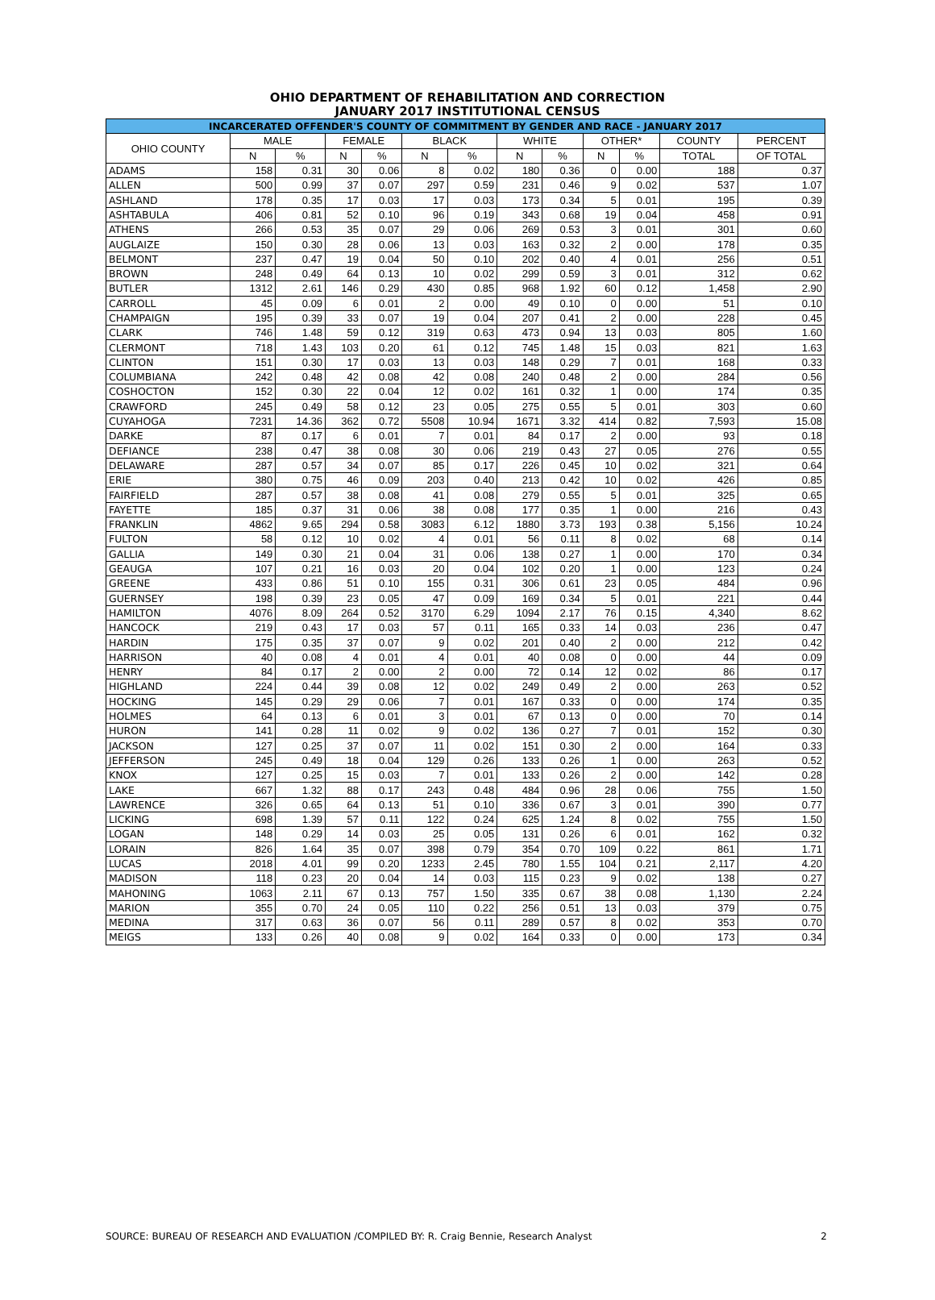OHIO DEPARTMENT OF REHABILITATION AND CORRECTION
JANUARY 2017 INSTITUTIONAL CENSUS
| INCARCERATED OFFENDER'S COUNTY OF COMMITMENT BY GENDER AND RACE - JANUARY 2017 | | | | | | | | | | | | |
| --- | --- | --- | --- | --- | --- | --- | --- | --- | --- | --- | --- | --- |
| OHIO COUNTY | MALE | | FEMALE | | BLACK | | WHITE | | OTHER* | | COUNTY | PERCENT |
| | N | % | N | % | N | % | N | % | N | % | TOTAL | OF TOTAL |
| ADAMS | 158 | 0.31 | 30 | 0.06 | 8 | 0.02 | 180 | 0.36 | 0 | 0.00 | 188 | 0.37 |
| ALLEN | 500 | 0.99 | 37 | 0.07 | 297 | 0.59 | 231 | 0.46 | 9 | 0.02 | 537 | 1.07 |
| ASHLAND | 178 | 0.35 | 17 | 0.03 | 17 | 0.03 | 173 | 0.34 | 5 | 0.01 | 195 | 0.39 |
| ASHTABULA | 406 | 0.81 | 52 | 0.10 | 96 | 0.19 | 343 | 0.68 | 19 | 0.04 | 458 | 0.91 |
| ATHENS | 266 | 0.53 | 35 | 0.07 | 29 | 0.06 | 269 | 0.53 | 3 | 0.01 | 301 | 0.60 |
| AUGLAIZE | 150 | 0.30 | 28 | 0.06 | 13 | 0.03 | 163 | 0.32 | 2 | 0.00 | 178 | 0.35 |
| BELMONT | 237 | 0.47 | 19 | 0.04 | 50 | 0.10 | 202 | 0.40 | 4 | 0.01 | 256 | 0.51 |
| BROWN | 248 | 0.49 | 64 | 0.13 | 10 | 0.02 | 299 | 0.59 | 3 | 0.01 | 312 | 0.62 |
| BUTLER | 1312 | 2.61 | 146 | 0.29 | 430 | 0.85 | 968 | 1.92 | 60 | 0.12 | 1,458 | 2.90 |
| CARROLL | 45 | 0.09 | 6 | 0.01 | 2 | 0.00 | 49 | 0.10 | 0 | 0.00 | 51 | 0.10 |
| CHAMPAIGN | 195 | 0.39 | 33 | 0.07 | 19 | 0.04 | 207 | 0.41 | 2 | 0.00 | 228 | 0.45 |
| CLARK | 746 | 1.48 | 59 | 0.12 | 319 | 0.63 | 473 | 0.94 | 13 | 0.03 | 805 | 1.60 |
| CLERMONT | 718 | 1.43 | 103 | 0.20 | 61 | 0.12 | 745 | 1.48 | 15 | 0.03 | 821 | 1.63 |
| CLINTON | 151 | 0.30 | 17 | 0.03 | 13 | 0.03 | 148 | 0.29 | 7 | 0.01 | 168 | 0.33 |
| COLUMBIANA | 242 | 0.48 | 42 | 0.08 | 42 | 0.08 | 240 | 0.48 | 2 | 0.00 | 284 | 0.56 |
| COSHOCTON | 152 | 0.30 | 22 | 0.04 | 12 | 0.02 | 161 | 0.32 | 1 | 0.00 | 174 | 0.35 |
| CRAWFORD | 245 | 0.49 | 58 | 0.12 | 23 | 0.05 | 275 | 0.55 | 5 | 0.01 | 303 | 0.60 |
| CUYAHOGA | 7231 | 14.36 | 362 | 0.72 | 5508 | 10.94 | 1671 | 3.32 | 414 | 0.82 | 7,593 | 15.08 |
| DARKE | 87 | 0.17 | 6 | 0.01 | 7 | 0.01 | 84 | 0.17 | 2 | 0.00 | 93 | 0.18 |
| DEFIANCE | 238 | 0.47 | 38 | 0.08 | 30 | 0.06 | 219 | 0.43 | 27 | 0.05 | 276 | 0.55 |
| DELAWARE | 287 | 0.57 | 34 | 0.07 | 85 | 0.17 | 226 | 0.45 | 10 | 0.02 | 321 | 0.64 |
| ERIE | 380 | 0.75 | 46 | 0.09 | 203 | 0.40 | 213 | 0.42 | 10 | 0.02 | 426 | 0.85 |
| FAIRFIELD | 287 | 0.57 | 38 | 0.08 | 41 | 0.08 | 279 | 0.55 | 5 | 0.01 | 325 | 0.65 |
| FAYETTE | 185 | 0.37 | 31 | 0.06 | 38 | 0.08 | 177 | 0.35 | 1 | 0.00 | 216 | 0.43 |
| FRANKLIN | 4862 | 9.65 | 294 | 0.58 | 3083 | 6.12 | 1880 | 3.73 | 193 | 0.38 | 5,156 | 10.24 |
| FULTON | 58 | 0.12 | 10 | 0.02 | 4 | 0.01 | 56 | 0.11 | 8 | 0.02 | 68 | 0.14 |
| GALLIA | 149 | 0.30 | 21 | 0.04 | 31 | 0.06 | 138 | 0.27 | 1 | 0.00 | 170 | 0.34 |
| GEAUGA | 107 | 0.21 | 16 | 0.03 | 20 | 0.04 | 102 | 0.20 | 1 | 0.00 | 123 | 0.24 |
| GREENE | 433 | 0.86 | 51 | 0.10 | 155 | 0.31 | 306 | 0.61 | 23 | 0.05 | 484 | 0.96 |
| GUERNSEY | 198 | 0.39 | 23 | 0.05 | 47 | 0.09 | 169 | 0.34 | 5 | 0.01 | 221 | 0.44 |
| HAMILTON | 4076 | 8.09 | 264 | 0.52 | 3170 | 6.29 | 1094 | 2.17 | 76 | 0.15 | 4,340 | 8.62 |
| HANCOCK | 219 | 0.43 | 17 | 0.03 | 57 | 0.11 | 165 | 0.33 | 14 | 0.03 | 236 | 0.47 |
| HARDIN | 175 | 0.35 | 37 | 0.07 | 9 | 0.02 | 201 | 0.40 | 2 | 0.00 | 212 | 0.42 |
| HARRISON | 40 | 0.08 | 4 | 0.01 | 4 | 0.01 | 40 | 0.08 | 0 | 0.00 | 44 | 0.09 |
| HENRY | 84 | 0.17 | 2 | 0.00 | 2 | 0.00 | 72 | 0.14 | 12 | 0.02 | 86 | 0.17 |
| HIGHLAND | 224 | 0.44 | 39 | 0.08 | 12 | 0.02 | 249 | 0.49 | 2 | 0.00 | 263 | 0.52 |
| HOCKING | 145 | 0.29 | 29 | 0.06 | 7 | 0.01 | 167 | 0.33 | 0 | 0.00 | 174 | 0.35 |
| HOLMES | 64 | 0.13 | 6 | 0.01 | 3 | 0.01 | 67 | 0.13 | 0 | 0.00 | 70 | 0.14 |
| HURON | 141 | 0.28 | 11 | 0.02 | 9 | 0.02 | 136 | 0.27 | 7 | 0.01 | 152 | 0.30 |
| JACKSON | 127 | 0.25 | 37 | 0.07 | 11 | 0.02 | 151 | 0.30 | 2 | 0.00 | 164 | 0.33 |
| JEFFERSON | 245 | 0.49 | 18 | 0.04 | 129 | 0.26 | 133 | 0.26 | 1 | 0.00 | 263 | 0.52 |
| KNOX | 127 | 0.25 | 15 | 0.03 | 7 | 0.01 | 133 | 0.26 | 2 | 0.00 | 142 | 0.28 |
| LAKE | 667 | 1.32 | 88 | 0.17 | 243 | 0.48 | 484 | 0.96 | 28 | 0.06 | 755 | 1.50 |
| LAWRENCE | 326 | 0.65 | 64 | 0.13 | 51 | 0.10 | 336 | 0.67 | 3 | 0.01 | 390 | 0.77 |
| LICKING | 698 | 1.39 | 57 | 0.11 | 122 | 0.24 | 625 | 1.24 | 8 | 0.02 | 755 | 1.50 |
| LOGAN | 148 | 0.29 | 14 | 0.03 | 25 | 0.05 | 131 | 0.26 | 6 | 0.01 | 162 | 0.32 |
| LORAIN | 826 | 1.64 | 35 | 0.07 | 398 | 0.79 | 354 | 0.70 | 109 | 0.22 | 861 | 1.71 |
| LUCAS | 2018 | 4.01 | 99 | 0.20 | 1233 | 2.45 | 780 | 1.55 | 104 | 0.21 | 2,117 | 4.20 |
| MADISON | 118 | 0.23 | 20 | 0.04 | 14 | 0.03 | 115 | 0.23 | 9 | 0.02 | 138 | 0.27 |
| MAHONING | 1063 | 2.11 | 67 | 0.13 | 757 | 1.50 | 335 | 0.67 | 38 | 0.08 | 1,130 | 2.24 |
| MARION | 355 | 0.70 | 24 | 0.05 | 110 | 0.22 | 256 | 0.51 | 13 | 0.03 | 379 | 0.75 |
| MEDINA | 317 | 0.63 | 36 | 0.07 | 56 | 0.11 | 289 | 0.57 | 8 | 0.02 | 353 | 0.70 |
| MEIGS | 133 | 0.26 | 40 | 0.08 | 9 | 0.02 | 164 | 0.33 | 0 | 0.00 | 173 | 0.34 |
SOURCE: BUREAU OF RESEARCH AND EVALUATION /COMPILED BY: R. Craig Bennie, Research Analyst 2